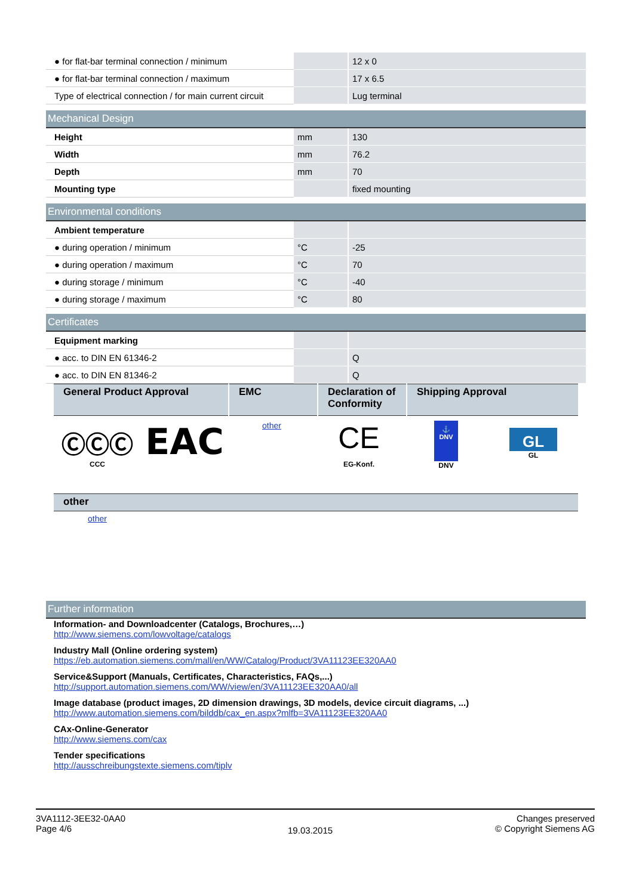| ● for flat-bar terminal connection / minimum | | 12 x 0 |
| ● for flat-bar terminal connection / maximum | | 17 x 6.5 |
| Type of electrical connection / for main current circuit | | Lug terminal |
Mechanical Design
| Height | mm | 130 |
| Width | mm | 76.2 |
| Depth | mm | 70 |
| Mounting type | | fixed mounting |
Environmental conditions
| Ambient temperature | | |
| ● during operation / minimum | °C | -25 |
| ● during operation / maximum | °C | 70 |
| ● during storage / minimum | °C | -40 |
| ● during storage / maximum | °C | 80 |
Certificates
| Equipment marking | | |
| ● acc. to DIN EN 61346-2 | | Q |
| ● acc. to DIN EN 81346-2 | | Q |
| General Product Approval | EMC | Declaration of Conformity | Shipping Approval |
| --- | --- | --- | --- |
ⒸⒸⒸ
CCC
EAC
other
CE
EG-Konf.
⚓ DNV
DNV
GL
GL
| other |
| --- |
other
Further information
Information- and Downloadcenter (Catalogs, Brochures,…)
http://www.siemens.com/lowvoltage/catalogs
Industry Mall (Online ordering system)
https://eb.automation.siemens.com/mall/en/WW/Catalog/Product/3VA11123EE320AA0
Service&Support (Manuals, Certificates, Characteristics, FAQs,...)
http://support.automation.siemens.com/WW/view/en/3VA11123EE320AA0/all
Image database (product images, 2D dimension drawings, 3D models, device circuit diagrams, ...)
http://www.automation.siemens.com/bilddb/cax_en.aspx?mlfb=3VA11123EE320AA0
CAx-Online-Generator
http://www.siemens.com/cax
Tender specifications
http://ausschreibungstexte.siemens.com/tiplv
3VA1112-3EE32-0AA0
Page 4/6
19.03.2015
Changes preserved
© Copyright Siemens AG